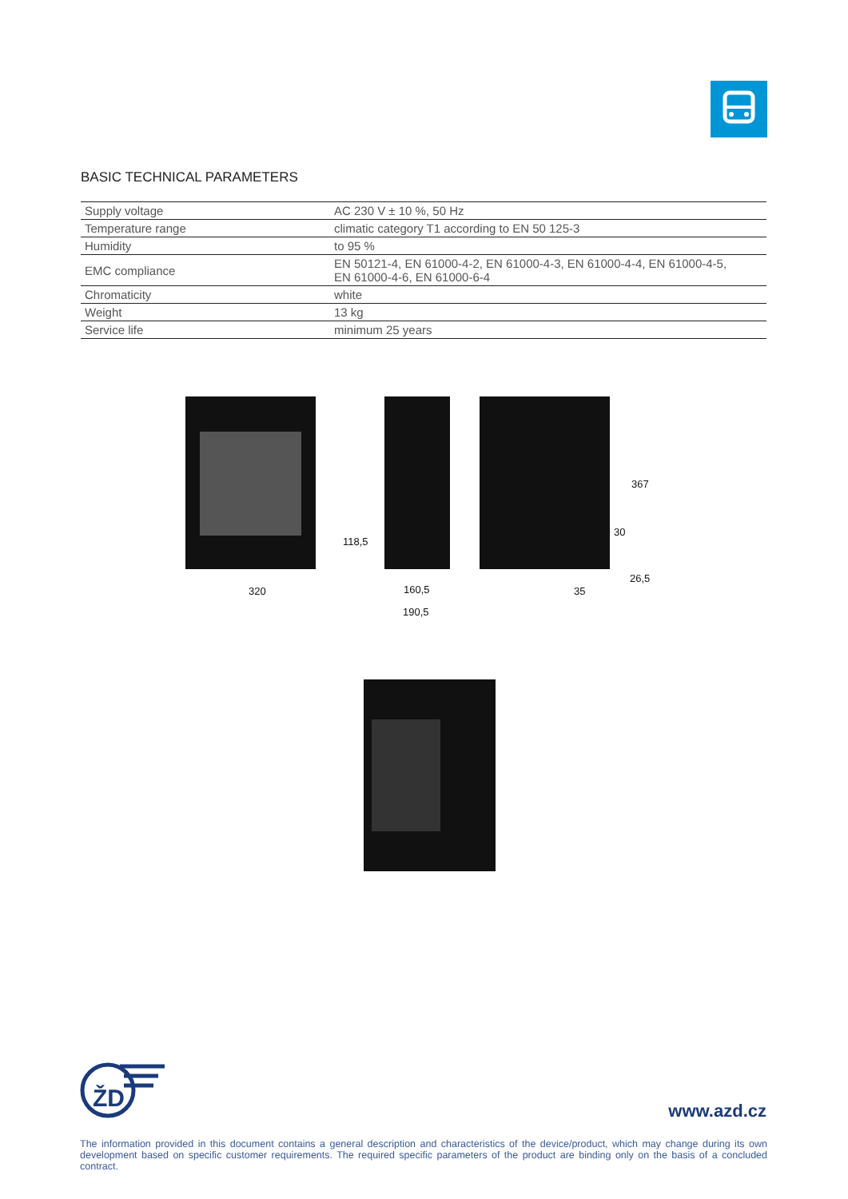BASIC TECHNICAL PARAMETERS
| Supply voltage | AC 230 V ± 10 %, 50 Hz |
| Temperature range | climatic category T1 according to EN 50 125-3 |
| Humidity | to 95 % |
| EMC compliance | EN 50121-4, EN 61000-4-2, EN 61000-4-3, EN 61000-4-4, EN 61000-4-5, EN 61000-4-6, EN 61000-6-4 |
| Chromaticity | white |
| Weight | 13 kg |
| Service life | minimum 25 years |
320
118,5
160,5
190,5
367
30
35
26,5
ŽD
www.azd.cz
The information provided in this document contains a general description and characteristics of the device/product, which may change during its own development based on specific customer requirements. The required specific parameters of the product are binding only on the basis of a concluded contract.